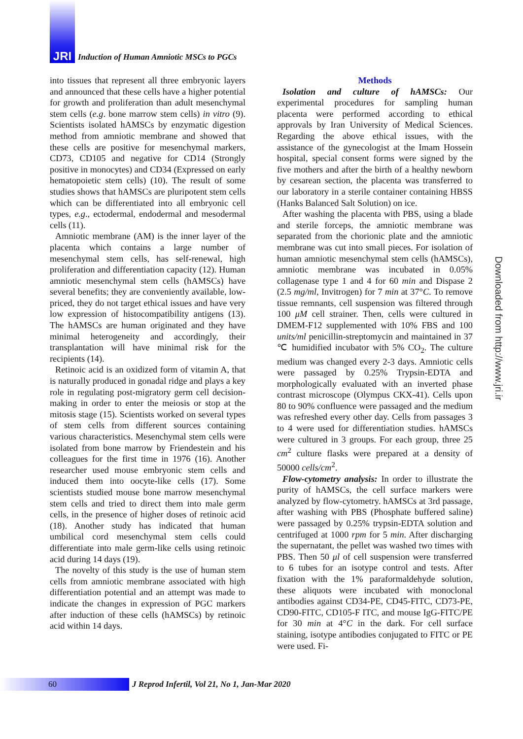JRI Induction of Human Amniotic MSCs to PGCs
into tissues that represent all three embryonic layers and announced that these cells have a higher potential for growth and proliferation than adult mesenchymal stem cells (e.g. bone marrow stem cells) in vitro (9). Scientists isolated hAMSCs by enzymatic digestion method from amniotic membrane and showed that these cells are positive for mesenchymal markers, CD73, CD105 and negative for CD14 (Strongly positive in monocytes) and CD34 (Expressed on early hematopoietic stem cells) (10). The result of some studies shows that hAMSCs are pluripotent stem cells which can be differentiated into all embryonic cell types, e.g., ectodermal, endodermal and mesodermal cells (11).
Amniotic membrane (AM) is the inner layer of the placenta which contains a large number of mesenchymal stem cells, has self-renewal, high proliferation and differentiation capacity (12). Human amniotic mesenchymal stem cells (hAMSCs) have several benefits; they are conveniently available, low-priced, they do not target ethical issues and have very low expression of histocompatibility antigens (13). The hAMSCs are human originated and they have minimal heterogeneity and accordingly, their transplantation will have minimal risk for the recipients (14).
Retinoic acid is an oxidized form of vitamin A, that is naturally produced in gonadal ridge and plays a key role in regulating post-migratory germ cell decision-making in order to enter the meiosis or stop at the mitosis stage (15). Scientists worked on several types of stem cells from different sources containing various characteristics. Mesenchymal stem cells were isolated from bone marrow by Friendestein and his colleagues for the first time in 1976 (16). Another researcher used mouse embryonic stem cells and induced them into oocyte-like cells (17). Some scientists studied mouse bone marrow mesenchymal stem cells and tried to direct them into male germ cells, in the presence of higher doses of retinoic acid (18). Another study has indicated that human umbilical cord mesenchymal stem cells could differentiate into male germ-like cells using retinoic acid during 14 days (19).
The novelty of this study is the use of human stem cells from amniotic membrane associated with high differentiation potential and an attempt was made to indicate the changes in expression of PGC markers after induction of these cells (hAMSCs) by retinoic acid within 14 days.
Methods
Isolation and culture of hAMSCs: Our experimental procedures for sampling human placenta were performed according to ethical approvals by Iran University of Medical Sciences. Regarding the above ethical issues, with the assistance of the gynecologist at the Imam Hossein hospital, special consent forms were signed by the five mothers and after the birth of a healthy newborn by cesarean section, the placenta was transferred to our laboratory in a sterile container containing HBSS (Hanks Balanced Salt Solution) on ice.
After washing the placenta with PBS, using a blade and sterile forceps, the amniotic membrane was separated from the chorionic plate and the amniotic membrane was cut into small pieces. For isolation of human amniotic mesenchymal stem cells (hAMSCs), amniotic membrane was incubated in 0.05% collagenase type 1 and 4 for 60 min and Dispase 2 (2.5 mg/ml, Invitrogen) for 7 min at 37°C. To remove tissue remnants, cell suspension was filtered through 100 μM cell strainer. Then, cells were cultured in DMEM-F12 supplemented with 10% FBS and 100 units/ml penicillin-streptomycin and maintained in 37 ℃ humidified incubator with 5% CO<sub>2</sub>. The culture medium was changed every 2-3 days. Amniotic cells were passaged by 0.25% Trypsin-EDTA and morphologically evaluated with an inverted phase contrast microscope (Olympus CKX-41). Cells upon 80 to 90% confluence were passaged and the medium was refreshed every other day. Cells from passages 3 to 4 were used for differentiation studies. hAMSCs were cultured in 3 groups. For each group, three 25 cm<sup>2</sup> culture flasks were prepared at a density of 50000 cells/cm<sup>2</sup>.
Flow-cytometry analysis: In order to illustrate the purity of hAMSCs, the cell surface markers were analyzed by flow-cytometry. hAMSCs at 3rd passage, after washing with PBS (Phosphate buffered saline) were passaged by 0.25% trypsin-EDTA solution and centrifuged at 1000 rpm for 5 min. After discharging the supernatant, the pellet was washed two times with PBS. Then 50 μl of cell suspension were transferred to 6 tubes for an isotype control and tests. After fixation with the 1% paraformaldehyde solution, these aliquots were incubated with monoclonal antibodies against CD34-PE, CD45-FITC, CD73-PE, CD90-FITC, CD105-F ITC, and mouse IgG-FITC/PE for 30 min at 4°C in the dark. For cell surface staining, isotype antibodies conjugated to FITC or PE were used. Fi-
Downloaded from http://www.jri.ir
60
J Reprod Infertil, Vol 21, No 1, Jan-Mar 2020